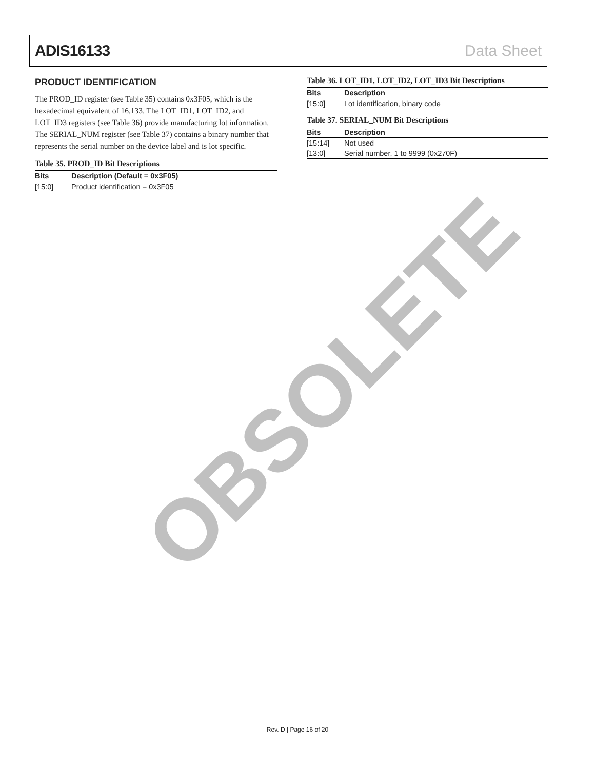ADIS16133 Data Sheet
PRODUCT IDENTIFICATION
The PROD_ID register (see Table 35) contains 0x3F05, which is the hexadecimal equivalent of 16,133. The LOT_ID1, LOT_ID2, and LOT_ID3 registers (see Table 36) provide manufacturing lot information. The SERIAL_NUM register (see Table 37) contains a binary number that represents the serial number on the device label and is lot specific.
Table 35. PROD_ID Bit Descriptions
| Bits | Description (Default = 0x3F05) |
| --- | --- |
| [15:0] | Product identification = 0x3F05 |
Table 36. LOT_ID1, LOT_ID2, LOT_ID3 Bit Descriptions
| Bits | Description |
| --- | --- |
| [15:0] | Lot identification, binary code |
Table 37. SERIAL_NUM Bit Descriptions
| Bits | Description |
| --- | --- |
| [15:14] | Not used |
| [13:0] | Serial number, 1 to 9999 (0x270F) |
OBSOLETE
Rev. D | Page 16 of 20